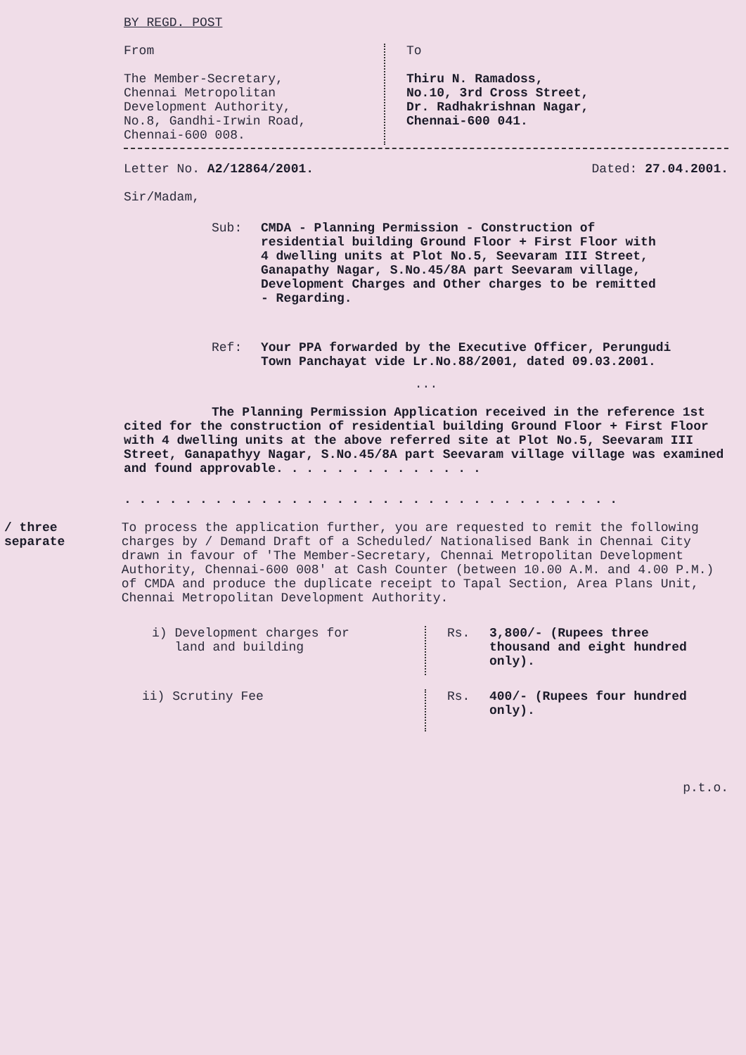BY REGD. POST
From
The Member-Secretary,
Chennai Metropolitan
Development Authority,
No.8, Gandhi-Irwin Road,
Chennai-600 008.
To
Thiru N. Ramadoss,
No.10, 3rd Cross Street,
Dr. Radhakrishnan Nagar,
Chennai-600 041.
Letter No. A2/12864/2001. Dated: 27.04.2001.
Sir/Madam,
Sub: CMDA - Planning Permission - Construction of residential building Ground Floor + First Floor with 4 dwelling units at Plot No.5, Seevaram III Street, Ganapathy Nagar, S.No.45/8A part Seevaram village, Development Charges and Other charges to be remitted - Regarding.
Ref: Your PPA forwarded by the Executive Officer, Perungudi Town Panchayat vide Lr.No.88/2001, dated 09.03.2001.
...
The Planning Permission Application received in the reference 1st cited for the construction of residential building Ground Floor + First Floor with 4 dwelling units at the above referred site at Plot No.5, Seevaram III Street, Ganapathyy Nagar, S.No.45/8A part Seevaram village village was examined and found approvable. . . . . . . . . . . . . .
. . . . . . . . . . . . . . . . . . . . . . . . . . . . . . . . .
/ three
separate
To process the application further, you are requested to remit the following charges by / Demand Draft of a Scheduled/ Nationalised Bank in Chennai City drawn in favour of 'The Member-Secretary, Chennai Metropolitan Development Authority, Chennai-600 008' at Cash Counter (between 10.00 A.M. and 4.00 P.M.) of CMDA and produce the duplicate receipt to Tapal Section, Area Plans Unit, Chennai Metropolitan Development Authority.
i) Development charges for
land and building
Rs. 3,800/- (Rupees three thousand and eight hundred only).
ii) Scrutiny Fee
Rs. 400/- (Rupees four hundred only).
p.t.o.